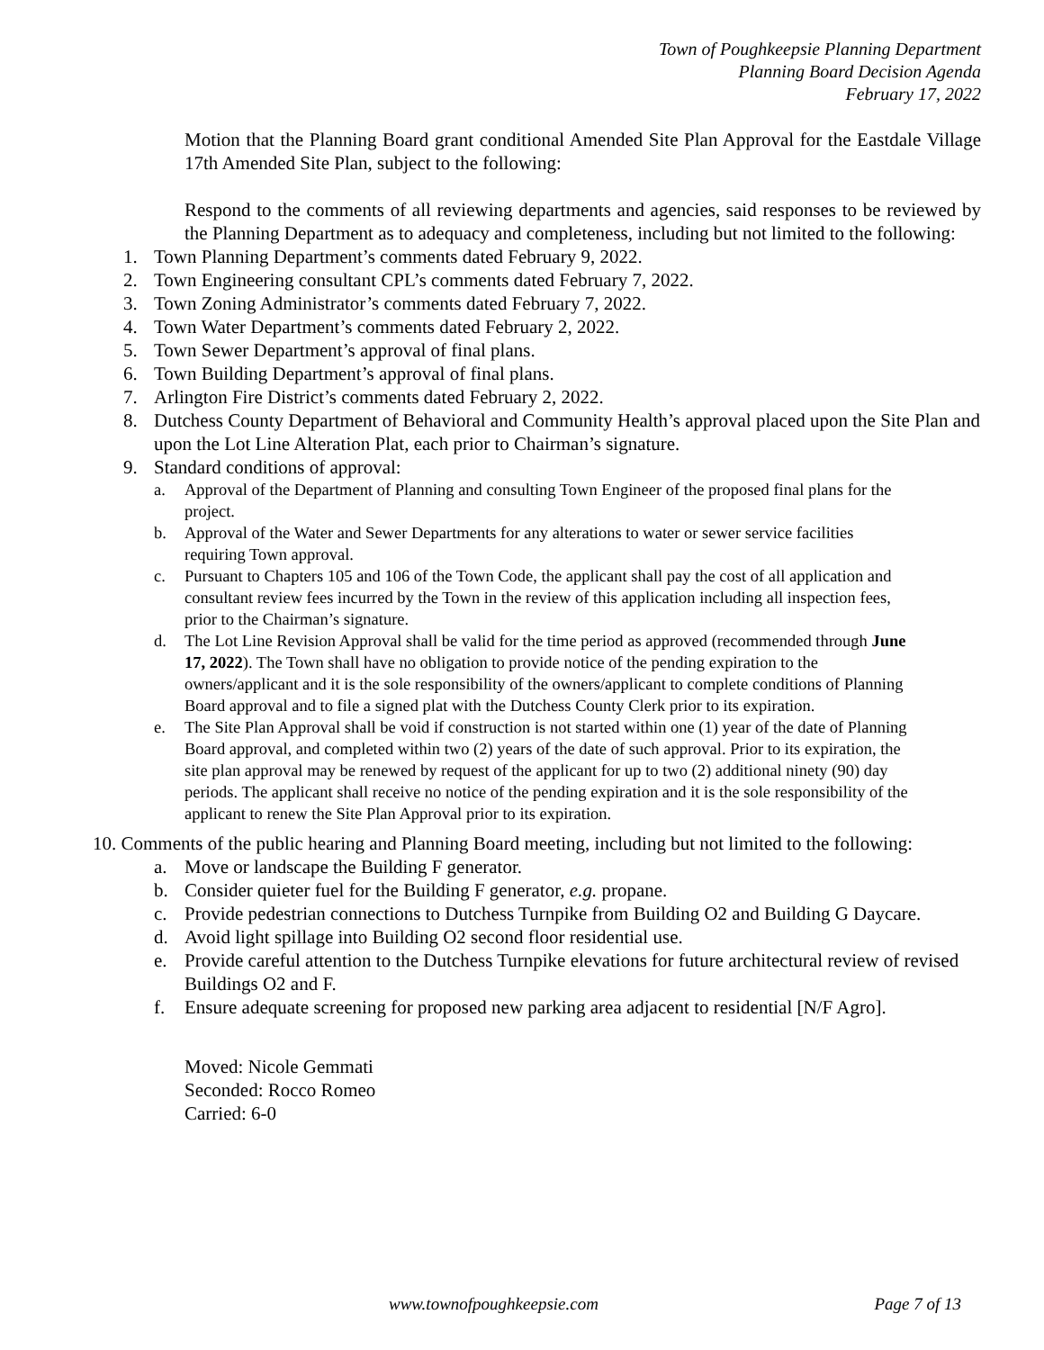Town of Poughkeepsie Planning Department
Planning Board Decision Agenda
February 17, 2022
Motion that the Planning Board grant conditional Amended Site Plan Approval for the Eastdale Village 17th Amended Site Plan, subject to the following:
Respond to the comments of all reviewing departments and agencies, said responses to be reviewed by the Planning Department as to adequacy and completeness, including but not limited to the following:
1. Town Planning Department’s comments dated February 9, 2022.
2. Town Engineering consultant CPL’s comments dated February 7, 2022.
3. Town Zoning Administrator’s comments dated February 7, 2022.
4. Town Water Department’s comments dated February 2, 2022.
5. Town Sewer Department’s approval of final plans.
6. Town Building Department’s approval of final plans.
7. Arlington Fire District’s comments dated February 2, 2022.
8. Dutchess County Department of Behavioral and Community Health’s approval placed upon the Site Plan and upon the Lot Line Alteration Plat, each prior to Chairman’s signature.
9. Standard conditions of approval:
a. Approval of the Department of Planning and consulting Town Engineer of the proposed final plans for the project.
b. Approval of the Water and Sewer Departments for any alterations to water or sewer service facilities requiring Town approval.
c. Pursuant to Chapters 105 and 106 of the Town Code, the applicant shall pay the cost of all application and consultant review fees incurred by the Town in the review of this application including all inspection fees, prior to the Chairman’s signature.
d. The Lot Line Revision Approval shall be valid for the time period as approved (recommended through June 17, 2022). The Town shall have no obligation to provide notice of the pending expiration to the owners/applicant and it is the sole responsibility of the owners/applicant to complete conditions of Planning Board approval and to file a signed plat with the Dutchess County Clerk prior to its expiration.
e. The Site Plan Approval shall be void if construction is not started within one (1) year of the date of Planning Board approval, and completed within two (2) years of the date of such approval. Prior to its expiration, the site plan approval may be renewed by request of the applicant for up to two (2) additional ninety (90) day periods. The applicant shall receive no notice of the pending expiration and it is the sole responsibility of the applicant to renew the Site Plan Approval prior to its expiration.
10. Comments of the public hearing and Planning Board meeting, including but not limited to the following:
a. Move or landscape the Building F generator.
b. Consider quieter fuel for the Building F generator, e.g. propane.
c. Provide pedestrian connections to Dutchess Turnpike from Building O2 and Building G Daycare.
d. Avoid light spillage into Building O2 second floor residential use.
e. Provide careful attention to the Dutchess Turnpike elevations for future architectural review of revised Buildings O2 and F.
f. Ensure adequate screening for proposed new parking area adjacent to residential [N/F Agro].
Moved: Nicole Gemmati
Seconded: Rocco Romeo
Carried: 6-0
www.townofpoughkeepsie.com Page 7 of 13